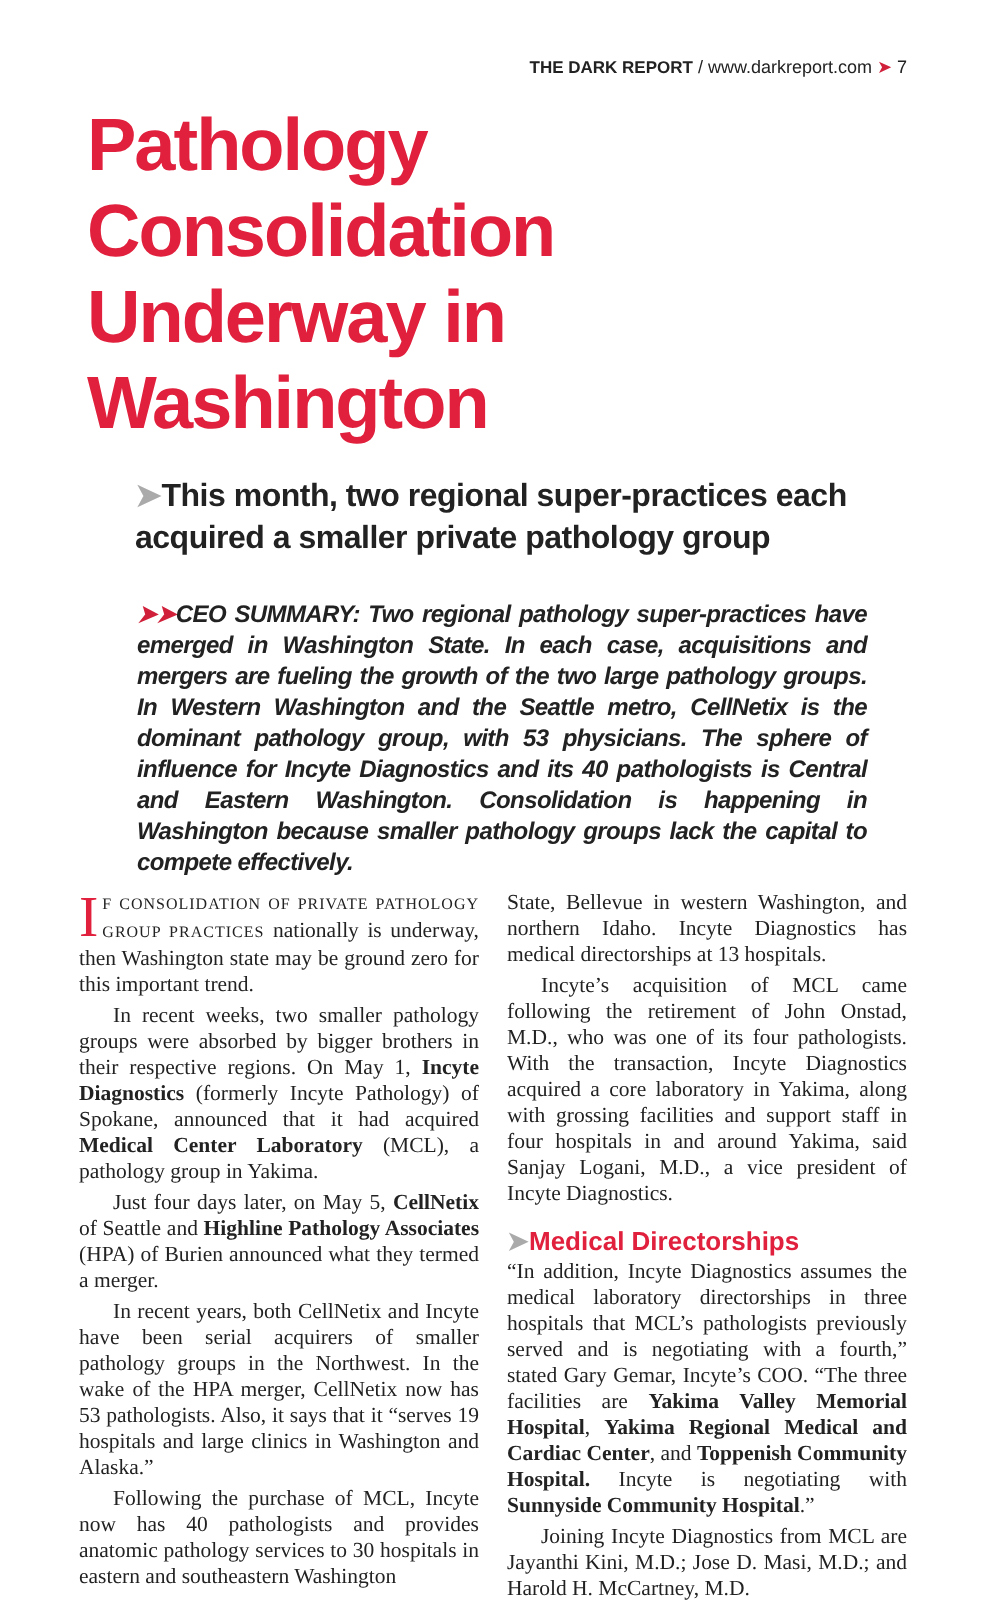THE DARK REPORT / www.darkreport.com ➤ 7
Pathology Consolidation Underway in Washington
➤This month, two regional super-practices each acquired a smaller private pathology group
➤➤CEO SUMMARY: Two regional pathology super-practices have emerged in Washington State. In each case, acquisitions and mergers are fueling the growth of the two large pathology groups. In Western Washington and the Seattle metro, CellNetix is the dominant pathology group, with 53 physicians. The sphere of influence for Incyte Diagnostics and its 40 pathologists is Central and Eastern Washington. Consolidation is happening in Washington because smaller pathology groups lack the capital to compete effectively.
IF CONSOLIDATION OF PRIVATE PATHOLOGY GROUP PRACTICES nationally is underway, then Washington state may be ground zero for this important trend.
In recent weeks, two smaller pathology groups were absorbed by bigger brothers in their respective regions. On May 1, Incyte Diagnostics (formerly Incyte Pathology) of Spokane, announced that it had acquired Medical Center Laboratory (MCL), a pathology group in Yakima.
Just four days later, on May 5, CellNetix of Seattle and Highline Pathology Associates (HPA) of Burien announced what they termed a merger.
In recent years, both CellNetix and Incyte have been serial acquirers of smaller pathology groups in the Northwest. In the wake of the HPA merger, CellNetix now has 53 pathologists. Also, it says that it “serves 19 hospitals and large clinics in Washington and Alaska.”
Following the purchase of MCL, Incyte now has 40 pathologists and provides anatomic pathology services to 30 hospitals in eastern and southeastern Washington
State, Bellevue in western Washington, and northern Idaho. Incyte Diagnostics has medical directorships at 13 hospitals.
Incyte’s acquisition of MCL came following the retirement of John Onstad, M.D., who was one of its four pathologists. With the transaction, Incyte Diagnostics acquired a core laboratory in Yakima, along with grossing facilities and support staff in four hospitals in and around Yakima, said Sanjay Logani, M.D., a vice president of Incyte Diagnostics.
➤Medical Directorships
“In addition, Incyte Diagnostics assumes the medical laboratory directorships in three hospitals that MCL’s pathologists previously served and is negotiating with a fourth,” stated Gary Gemar, Incyte’s COO. “The three facilities are Yakima Valley Memorial Hospital, Yakima Regional Medical and Cardiac Center, and Toppenish Community Hospital. Incyte is negotiating with Sunnyside Community Hospital.”
Joining Incyte Diagnostics from MCL are Jayanthi Kini, M.D.; Jose D. Masi, M.D.; and Harold H. McCartney, M.D.